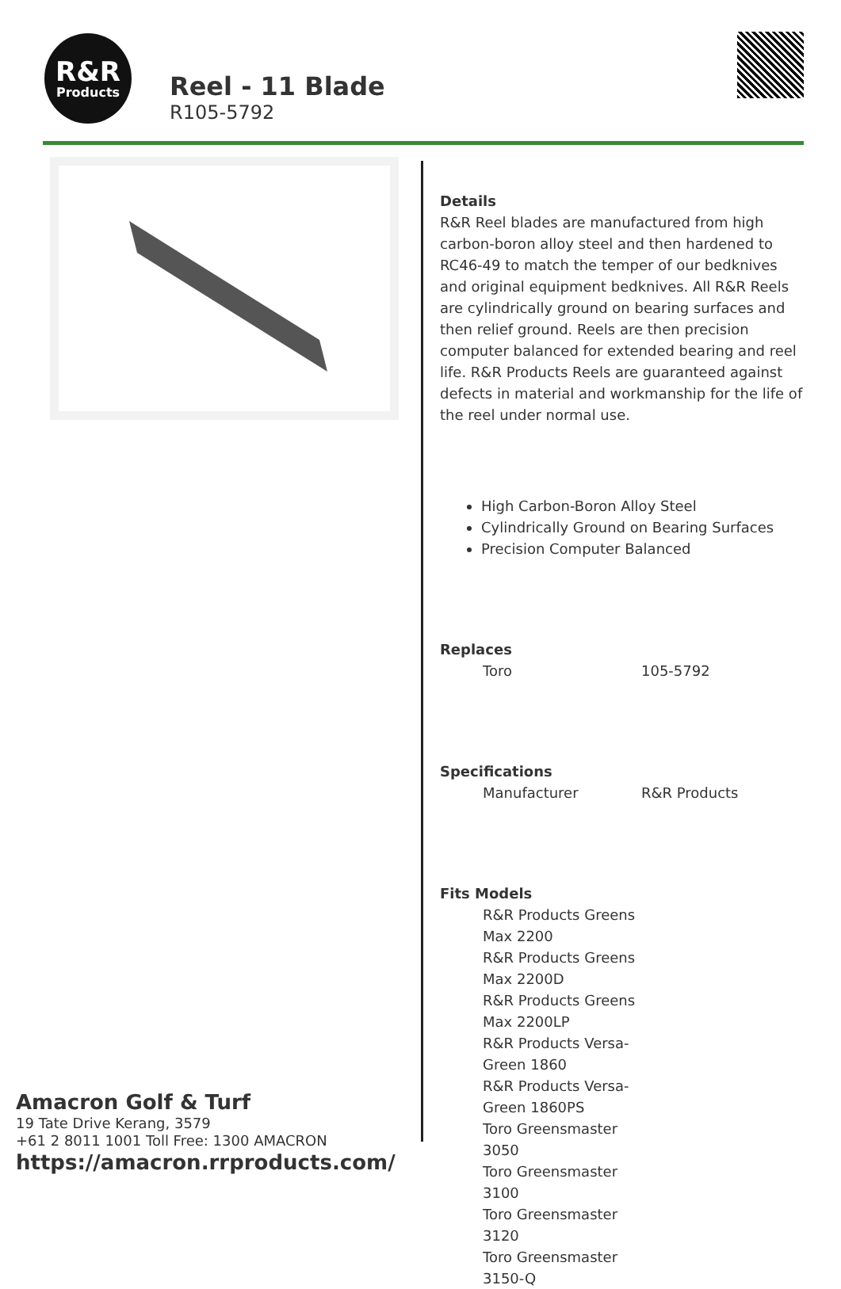R&R
Products
Reel - 11 Blade
R105-5792
Details
R&R Reel blades are manufactured from high carbon-boron alloy steel and then hardened to RC46-49 to match the temper of our bedknives and original equipment bedknives. All R&R Reels are cylindrically ground on bearing surfaces and then relief ground. Reels are then precision computer balanced for extended bearing and reel life. R&R Products Reels are guaranteed against defects in material and workmanship for the life of the reel under normal use.
High Carbon-Boron Alloy Steel
Cylindrically Ground on Bearing Surfaces
Precision Computer Balanced
Replaces
| Toro | 105-5792 |
Specifications
| Manufacturer | R&R Products |
Fits Models
| R&R Products Greens Max 2200 |
| R&R Products Greens Max 2200D |
| R&R Products Greens Max 2200LP |
| R&R Products Versa-Green 1860 |
| R&R Products Versa-Green 1860PS |
| Toro Greensmaster 3050 |
| Toro Greensmaster 3100 |
| Toro Greensmaster 3120 |
| Toro Greensmaster 3150-Q |
Amacron Golf & Turf
19 Tate Drive Kerang, 3579
+61 2 8011 1001 Toll Free: 1300 AMACRON
https://amacron.rrproducts.com/